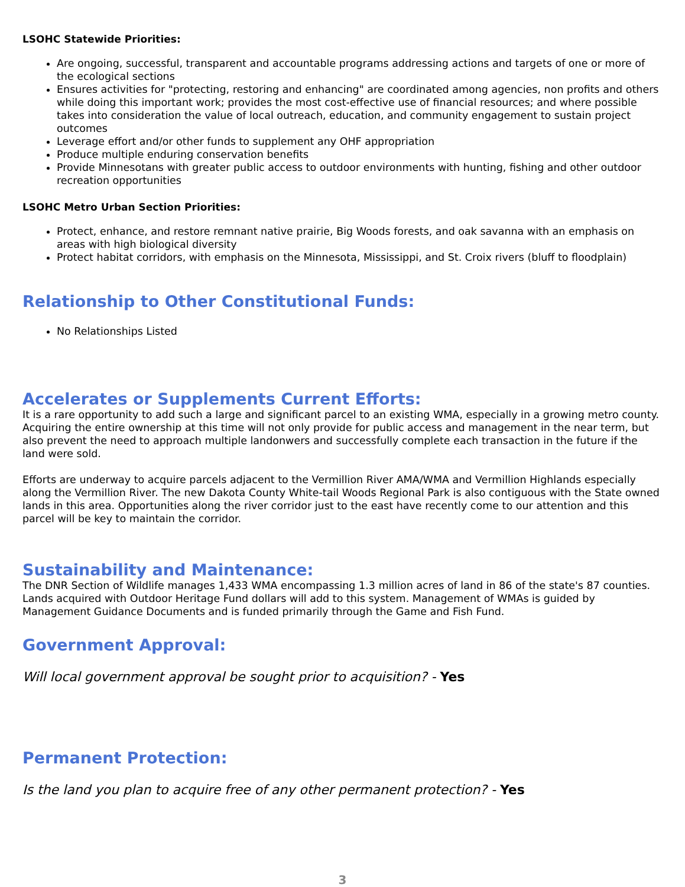LSOHC Statewide Priorities:
Are ongoing, successful, transparent and accountable programs addressing actions and targets of one or more of the ecological sections
Ensures activities for "protecting, restoring and enhancing" are coordinated among agencies, non profits and others while doing this important work; provides the most cost-effective use of financial resources; and where possible takes into consideration the value of local outreach, education, and community engagement to sustain project outcomes
Leverage effort and/or other funds to supplement any OHF appropriation
Produce multiple enduring conservation benefits
Provide Minnesotans with greater public access to outdoor environments with hunting, fishing and other outdoor recreation opportunities
LSOHC Metro Urban Section Priorities:
Protect, enhance, and restore remnant native prairie, Big Woods forests, and oak savanna with an emphasis on areas with high biological diversity
Protect habitat corridors, with emphasis on the Minnesota, Mississippi, and St. Croix rivers (bluff to floodplain)
Relationship to Other Constitutional Funds:
No Relationships Listed
Accelerates or Supplements Current Efforts:
It is a rare opportunity to add such a large and significant parcel to an existing WMA, especially in a growing metro county. Acquiring the entire ownership at this time will not only provide for public access and management in the near term, but also prevent the need to approach multiple landonwers and successfully complete each transaction in the future if the land were sold.
Efforts are underway to acquire parcels adjacent to the Vermillion River AMA/WMA and Vermillion Highlands especially along the Vermillion River. The new Dakota County White-tail Woods Regional Park is also contiguous with the State owned lands in this area. Opportunities along the river corridor just to the east have recently come to our attention and this parcel will be key to maintain the corridor.
Sustainability and Maintenance:
The DNR Section of Wildlife manages 1,433 WMA encompassing 1.3 million acres of land in 86 of the state's 87 counties. Lands acquired with Outdoor Heritage Fund dollars will add to this system. Management of WMAs is guided by Management Guidance Documents and is funded primarily through the Game and Fish Fund.
Government Approval:
Will local government approval be sought prior to acquisition? - Yes
Permanent Protection:
Is the land you plan to acquire free of any other permanent protection? - Yes
3